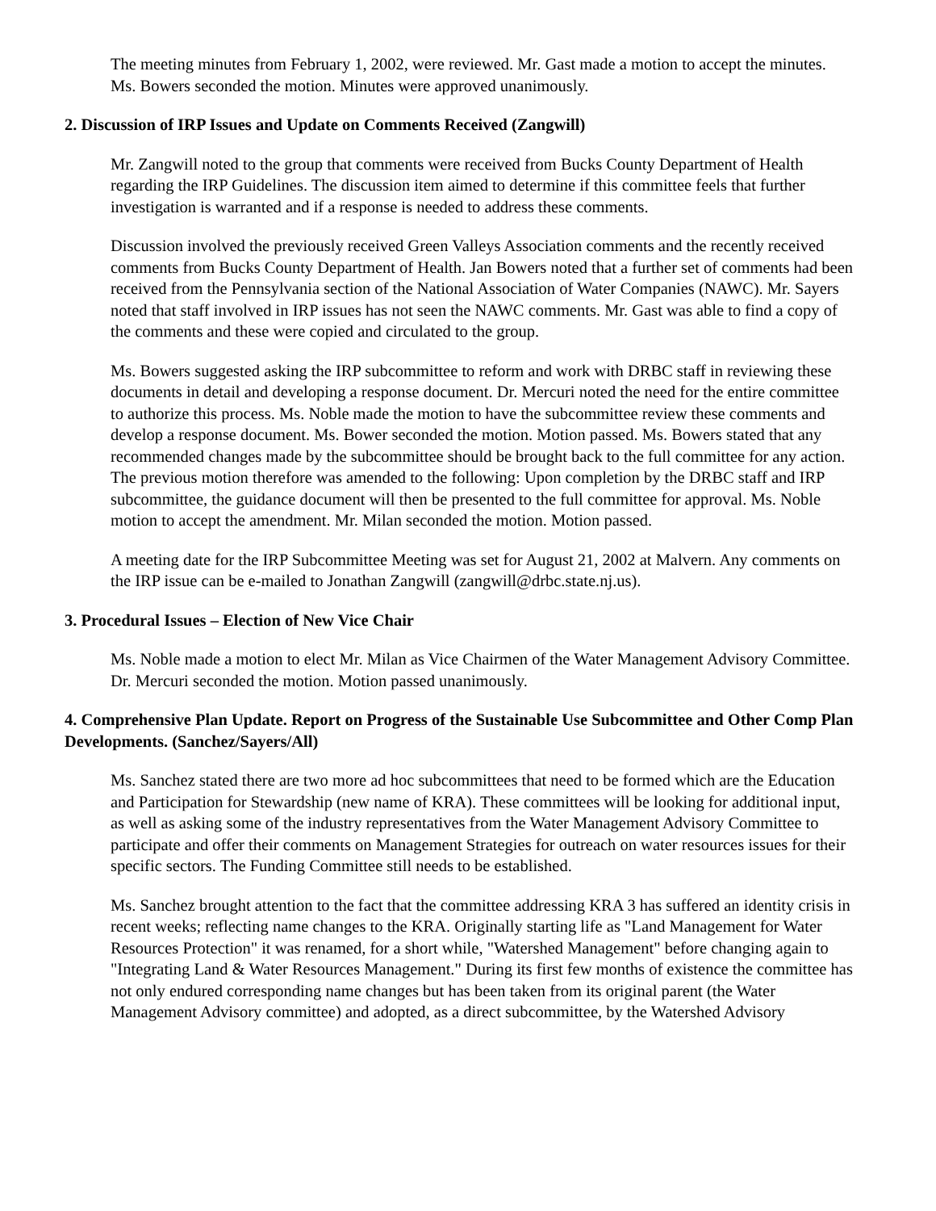The meeting minutes from February 1, 2002, were reviewed. Mr. Gast made a motion to accept the minutes. Ms. Bowers seconded the motion. Minutes were approved unanimously.
2. Discussion of IRP Issues and Update on Comments Received (Zangwill)
Mr. Zangwill noted to the group that comments were received from Bucks County Department of Health regarding the IRP Guidelines. The discussion item aimed to determine if this committee feels that further investigation is warranted and if a response is needed to address these comments.
Discussion involved the previously received Green Valleys Association comments and the recently received comments from Bucks County Department of Health. Jan Bowers noted that a further set of comments had been received from the Pennsylvania section of the National Association of Water Companies (NAWC). Mr. Sayers noted that staff involved in IRP issues has not seen the NAWC comments. Mr. Gast was able to find a copy of the comments and these were copied and circulated to the group.
Ms. Bowers suggested asking the IRP subcommittee to reform and work with DRBC staff in reviewing these documents in detail and developing a response document. Dr. Mercuri noted the need for the entire committee to authorize this process. Ms. Noble made the motion to have the subcommittee review these comments and
develop a response document. Ms. Bower seconded the motion. Motion passed. Ms. Bowers stated that any recommended changes made by the subcommittee should be brought back to the full committee for any action. The previous motion therefore was amended to the following: Upon completion by the DRBC staff and IRP subcommittee, the guidance document will then be presented to the full committee for approval. Ms. Noble motion to accept the amendment. Mr. Milan seconded the motion. Motion passed.
A meeting date for the IRP Subcommittee Meeting was set for August 21, 2002 at Malvern. Any comments on the IRP issue can be e-mailed to Jonathan Zangwill (zangwill@drbc.state.nj.us).
3. Procedural Issues – Election of New Vice Chair
Ms. Noble made a motion to elect Mr. Milan as Vice Chairmen of the Water Management Advisory Committee. Dr. Mercuri seconded the motion. Motion passed unanimously.
4. Comprehensive Plan Update. Report on Progress of the Sustainable Use Subcommittee and Other Comp Plan Developments. (Sanchez/Sayers/All)
Ms. Sanchez stated there are two more ad hoc subcommittees that need to be formed which are the Education and Participation for Stewardship (new name of KRA). These committees will be looking for additional input, as well as asking some of the industry representatives from the Water Management Advisory Committee to participate and offer their comments on Management Strategies for outreach on water resources issues for their specific sectors. The Funding Committee still needs to be established.
Ms. Sanchez brought attention to the fact that the committee addressing KRA 3 has suffered an identity crisis in recent weeks; reflecting name changes to the KRA. Originally starting life as "Land Management for Water Resources Protection" it was renamed, for a short while, "Watershed Management" before changing again to "Integrating Land & Water Resources Management." During its first few months of existence the committee has not only endured corresponding name changes but has been taken from its original parent (the Water Management Advisory committee) and adopted, as a direct subcommittee, by the Watershed Advisory